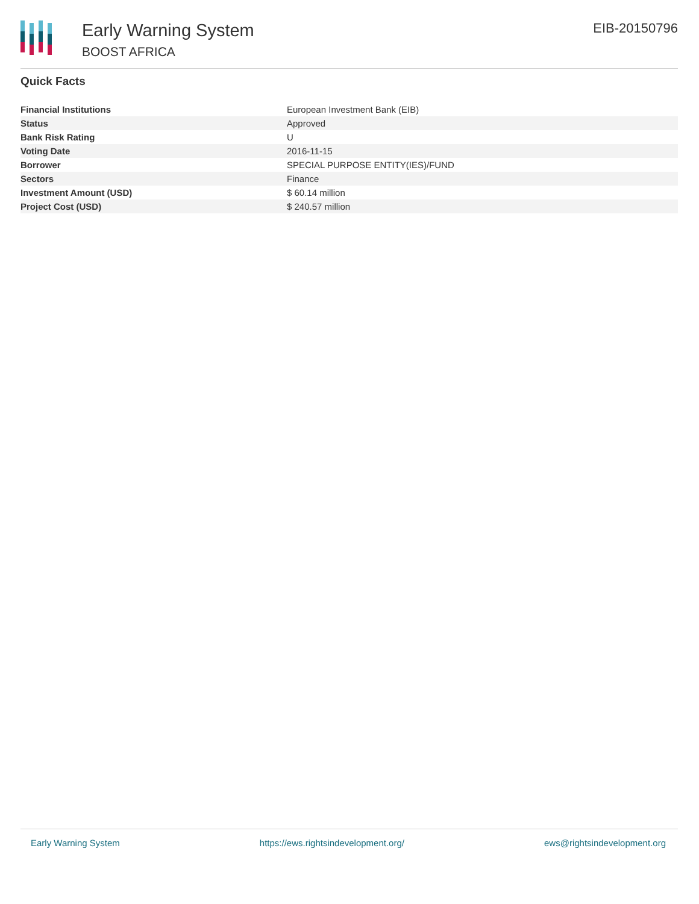Early Warning System
BOOST AFRICA
EIB-20150796
Quick Facts
| Financial Institutions | European Investment Bank (EIB) |
| Status | Approved |
| Bank Risk Rating | U |
| Voting Date | 2016-11-15 |
| Borrower | SPECIAL PURPOSE ENTITY(IES)/FUND |
| Sectors | Finance |
| Investment Amount (USD) | $ 60.14 million |
| Project Cost (USD) | $ 240.57 million |
Early Warning System https://ews.rightsindevelopment.org/ ews@rightsindevelopment.org